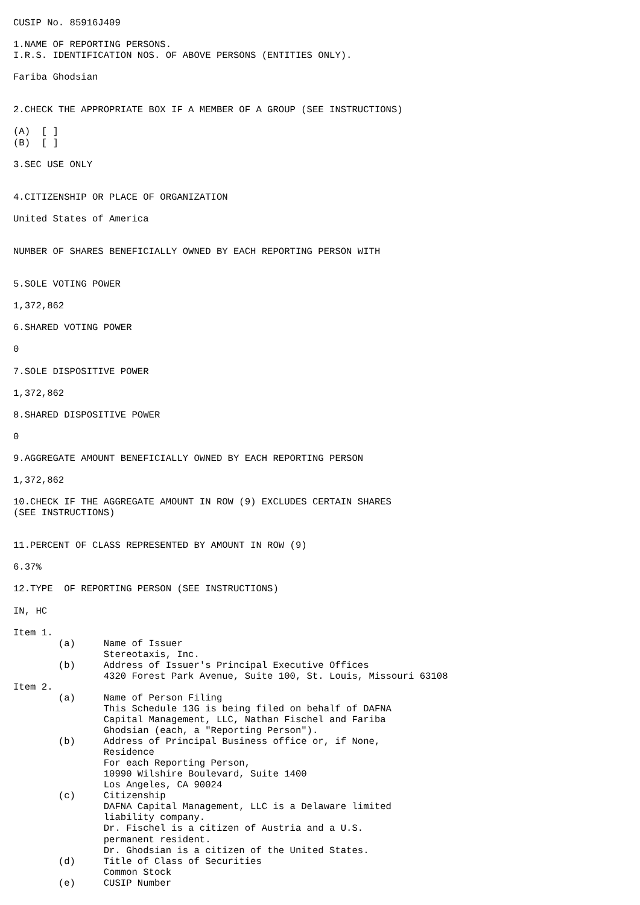CUSIP No. 85916J409

1.NAME OF REPORTING PERSONS.
I.R.S. IDENTIFICATION NOS. OF ABOVE PERSONS (ENTITIES ONLY).

Fariba Ghodsian


2.CHECK THE APPROPRIATE BOX IF A MEMBER OF A GROUP (SEE INSTRUCTIONS)

(A)  [ ]
(B)  [ ]

3.SEC USE ONLY


4.CITIZENSHIP OR PLACE OF ORGANIZATION

United States of America


NUMBER OF SHARES BENEFICIALLY OWNED BY EACH REPORTING PERSON WITH


5.SOLE VOTING POWER

1,372,862

6.SHARED VOTING POWER

0

7.SOLE DISPOSITIVE POWER

1,372,862

8.SHARED DISPOSITIVE POWER

0

9.AGGREGATE AMOUNT BENEFICIALLY OWNED BY EACH REPORTING PERSON

1,372,862

10.CHECK IF THE AGGREGATE AMOUNT IN ROW (9) EXCLUDES CERTAIN SHARES
(SEE INSTRUCTIONS)


11.PERCENT OF CLASS REPRESENTED BY AMOUNT IN ROW (9)

6.37%

12.TYPE  OF REPORTING PERSON (SEE INSTRUCTIONS)

IN, HC

Item 1.
        (a)     Name of Issuer
                Stereotaxis, Inc.
        (b)     Address of Issuer's Principal Executive Offices
                4320 Forest Park Avenue, Suite 100, St. Louis, Missouri 63108
Item 2.
        (a)     Name of Person Filing
                This Schedule 13G is being filed on behalf of DAFNA
                Capital Management, LLC, Nathan Fischel and Fariba
                Ghodsian (each, a "Reporting Person").
        (b)     Address of Principal Business office or, if None,
                Residence
                For each Reporting Person,
                10990 Wilshire Boulevard, Suite 1400
                Los Angeles, CA 90024
        (c)     Citizenship
                DAFNA Capital Management, LLC is a Delaware limited
                liability company.
                Dr. Fischel is a citizen of Austria and a U.S.
                permanent resident.
                Dr. Ghodsian is a citizen of the United States.
        (d)     Title of Class of Securities
                Common Stock
        (e)     CUSIP Number